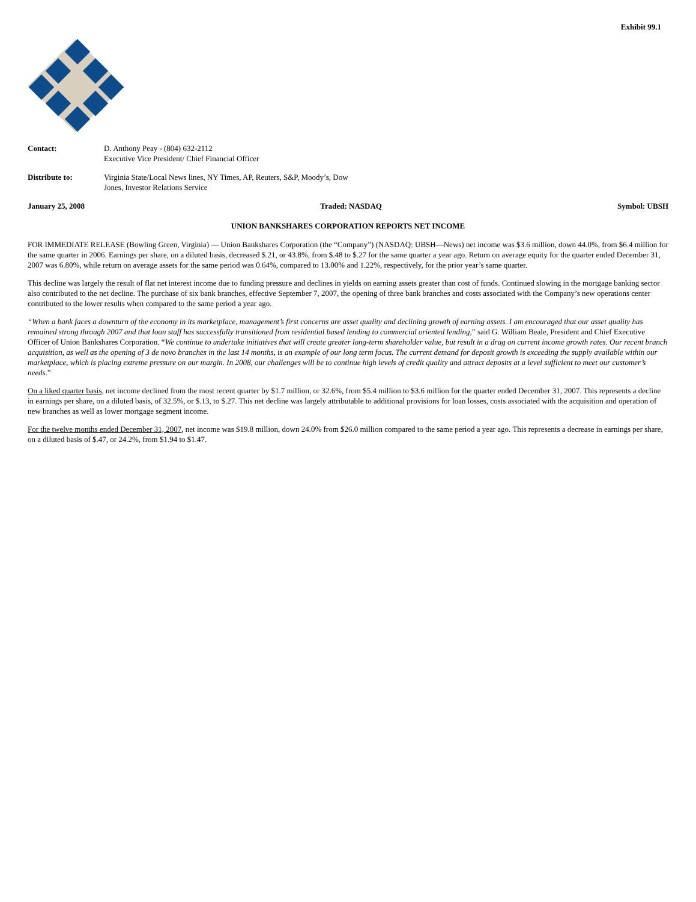Exhibit 99.1
Contact: D. Anthony Peay - (804) 632-2112
Executive Vice President/ Chief Financial Officer
Distribute to: Virginia State/Local News lines, NY Times, AP, Reuters, S&P, Moody’s, Dow
Jones, Investor Relations Service
January 25, 2008 Traded: NASDAQ Symbol: UBSH
UNION BANKSHARES CORPORATION REPORTS NET INCOME
FOR IMMEDIATE RELEASE (Bowling Green, Virginia) — Union Bankshares Corporation (the “Company”) (NASDAQ: UBSH—News) net income was $3.6 million, down 44.0%, from $6.4 million for the same quarter in 2006. Earnings per share, on a diluted basis, decreased $.21, or 43.8%, from $.48 to $.27 for the same quarter a year ago. Return on average equity for the quarter ended December 31, 2007 was 6.80%, while return on average assets for the same period was 0.64%, compared to 13.00% and 1.22%, respectively, for the prior year’s same quarter.
This decline was largely the result of flat net interest income due to funding pressure and declines in yields on earning assets greater than cost of funds. Continued slowing in the mortgage banking sector also contributed to the net decline. The purchase of six bank branches, effective September 7, 2007, the opening of three bank branches and costs associated with the Company’s new operations center contributed to the lower results when compared to the same period a year ago.
“When a bank faces a downturn of the economy in its marketplace, management’s first concerns are asset quality and declining growth of earning assets. I am encouraged that our asset quality has remained strong through 2007 and that loan staff has successfully transitioned from residential based lending to commercial oriented lending,” said G. William Beale, President and Chief Executive Officer of Union Bankshares Corporation. “We continue to undertake initiatives that will create greater long-term shareholder value, but result in a drag on current income growth rates. Our recent branch acquisition, as well as the opening of 3 de novo branches in the last 14 months, is an example of our long term focus. The current demand for deposit growth is exceeding the supply available within our marketplace, which is placing extreme pressure on our margin. In 2008, our challenges will be to continue high levels of credit quality and attract deposits at a level sufficient to meet our customer’s needs.”
On a liked quarter basis, net income declined from the most recent quarter by $1.7 million, or 32.6%, from $5.4 million to $3.6 million for the quarter ended December 31, 2007. This represents a decline in earnings per share, on a diluted basis, of 32.5%, or $.13, to $.27. This net decline was largely attributable to additional provisions for loan losses, costs associated with the acquisition and operation of new branches as well as lower mortgage segment income.
For the twelve months ended December 31, 2007, net income was $19.8 million, down 24.0% from $26.0 million compared to the same period a year ago. This represents a decrease in earnings per share, on a diluted basis of $.47, or 24.2%, from $1.94 to $1.47.